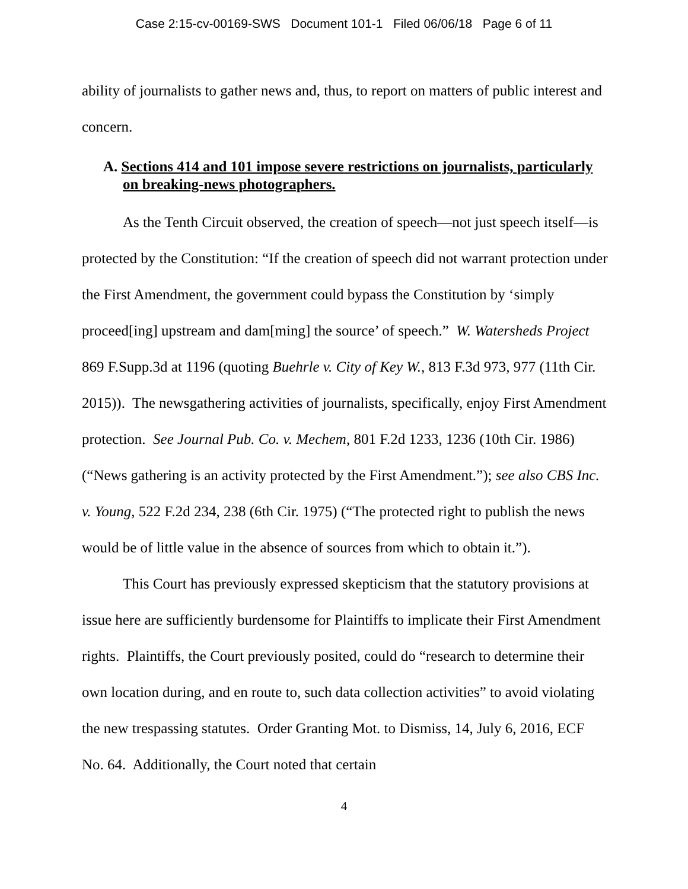Case 2:15-cv-00169-SWS Document 101-1 Filed 06/06/18 Page 6 of 11
ability of journalists to gather news and, thus, to report on matters of public interest and concern.
A. Sections 414 and 101 impose severe restrictions on journalists, particularly on breaking-news photographers.
As the Tenth Circuit observed, the creation of speech—not just speech itself—is protected by the Constitution: “If the creation of speech did not warrant protection under the First Amendment, the government could bypass the Constitution by ‘simply proceed[ing] upstream and dam[ming] the source’ of speech.” W. Watersheds Project 869 F.Supp.3d at 1196 (quoting Buehrle v. City of Key W., 813 F.3d 973, 977 (11th Cir. 2015)). The newsgathering activities of journalists, specifically, enjoy First Amendment protection. See Journal Pub. Co. v. Mechem, 801 F.2d 1233, 1236 (10th Cir. 1986) (“News gathering is an activity protected by the First Amendment.”); see also CBS Inc. v. Young, 522 F.2d 234, 238 (6th Cir. 1975) (“The protected right to publish the news would be of little value in the absence of sources from which to obtain it.”).
This Court has previously expressed skepticism that the statutory provisions at issue here are sufficiently burdensome for Plaintiffs to implicate their First Amendment rights. Plaintiffs, the Court previously posited, could do “research to determine their own location during, and en route to, such data collection activities” to avoid violating the new trespassing statutes. Order Granting Mot. to Dismiss, 14, July 6, 2016, ECF No. 64. Additionally, the Court noted that certain
4